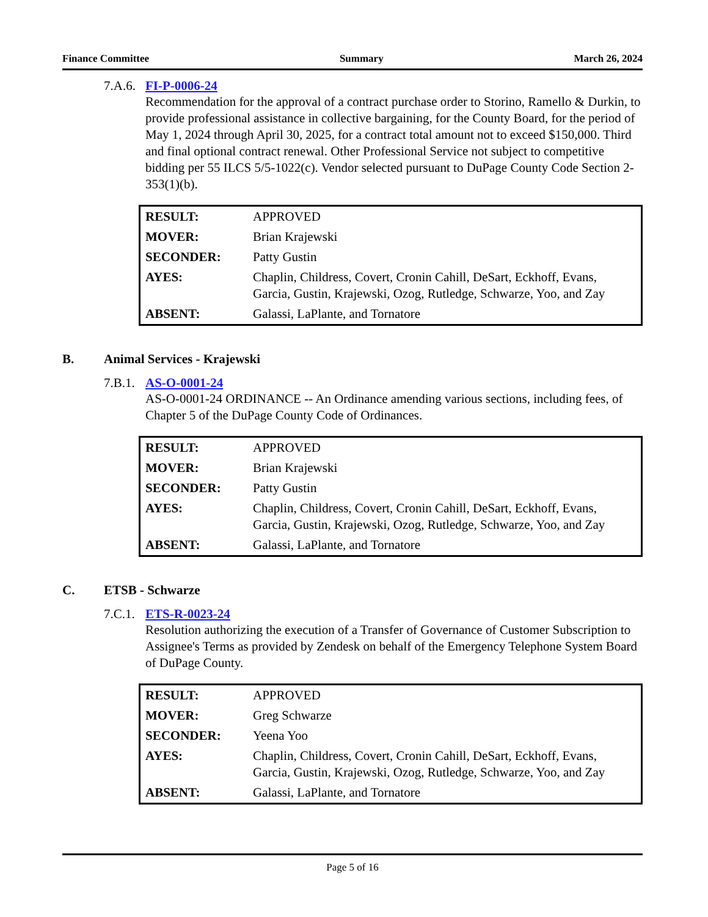Finance Committee Summary March 26, 2024
7.A.6. FI-P-0006-24
Recommendation for the approval of a contract purchase order to Storino, Ramello & Durkin, to provide professional assistance in collective bargaining, for the County Board, for the period of May 1, 2024 through April 30, 2025, for a contract total amount not to exceed $150,000. Third and final optional contract renewal. Other Professional Service not subject to competitive bidding per 55 ILCS 5/5-1022(c). Vendor selected pursuant to DuPage County Code Section 2-353(1)(b).
| RESULT: | APPROVED |
| MOVER: | Brian Krajewski |
| SECONDER: | Patty Gustin |
| AYES: | Chaplin, Childress, Covert, Cronin Cahill, DeSart, Eckhoff, Evans, Garcia, Gustin, Krajewski, Ozog, Rutledge, Schwarze, Yoo, and Zay |
| ABSENT: | Galassi, LaPlante, and Tornatore |
B. Animal Services - Krajewski
7.B.1. AS-O-0001-24
AS-O-0001-24 ORDINANCE -- An Ordinance amending various sections, including fees, of Chapter 5 of the DuPage County Code of Ordinances.
| RESULT: | APPROVED |
| MOVER: | Brian Krajewski |
| SECONDER: | Patty Gustin |
| AYES: | Chaplin, Childress, Covert, Cronin Cahill, DeSart, Eckhoff, Evans, Garcia, Gustin, Krajewski, Ozog, Rutledge, Schwarze, Yoo, and Zay |
| ABSENT: | Galassi, LaPlante, and Tornatore |
C. ETSB - Schwarze
7.C.1. ETS-R-0023-24
Resolution authorizing the execution of a Transfer of Governance of Customer Subscription to Assignee's Terms as provided by Zendesk on behalf of the Emergency Telephone System Board of DuPage County.
| RESULT: | APPROVED |
| MOVER: | Greg Schwarze |
| SECONDER: | Yeena Yoo |
| AYES: | Chaplin, Childress, Covert, Cronin Cahill, DeSart, Eckhoff, Evans, Garcia, Gustin, Krajewski, Ozog, Rutledge, Schwarze, Yoo, and Zay |
| ABSENT: | Galassi, LaPlante, and Tornatore |
Page 5 of 16